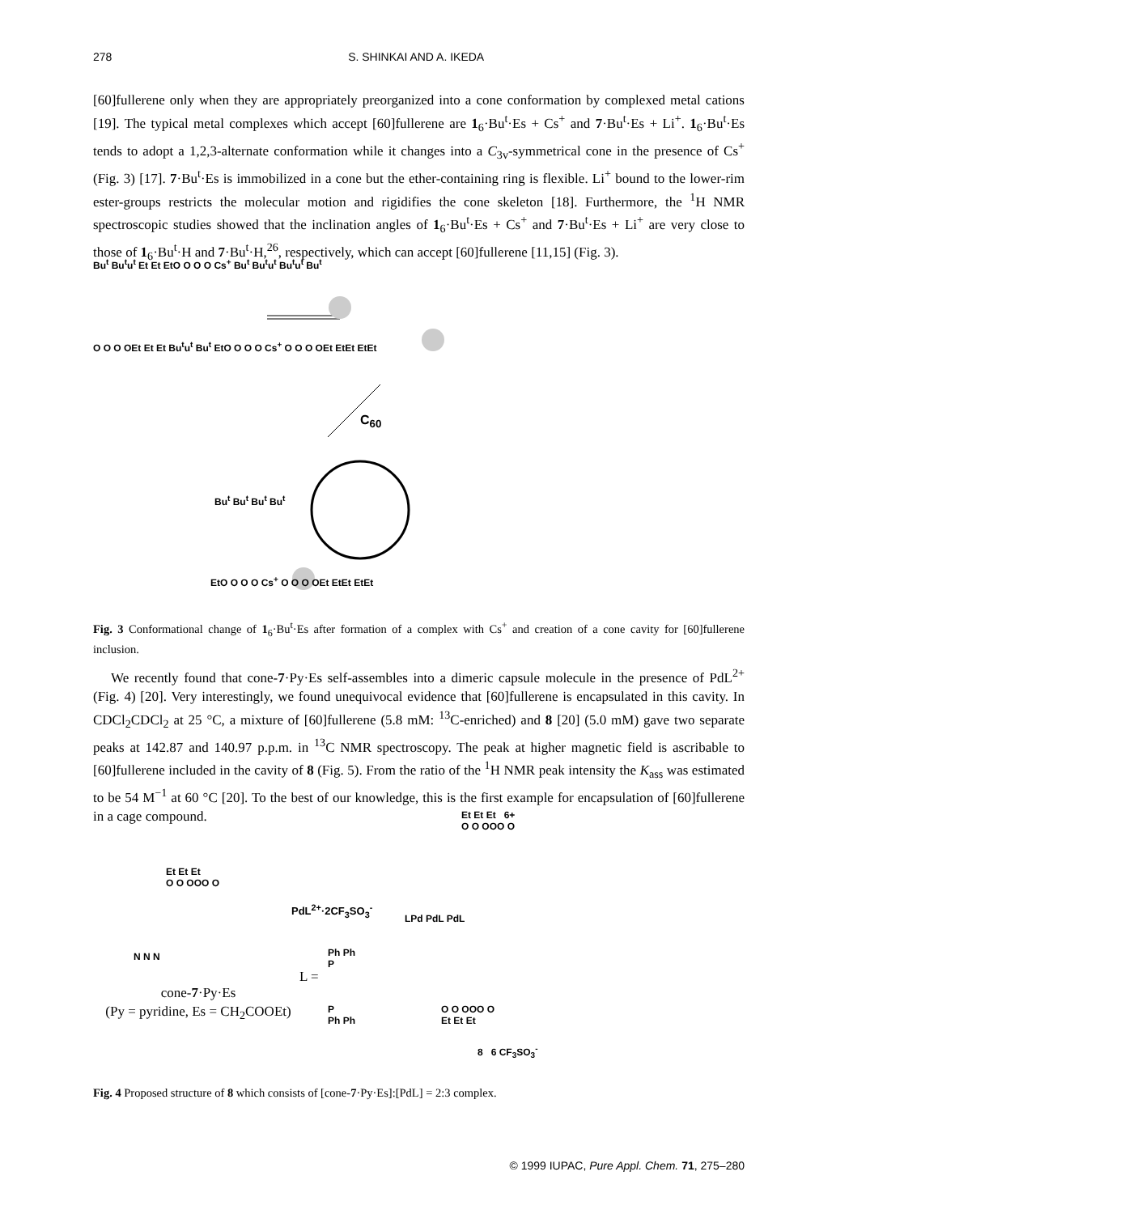278 S. SHINKAI AND A. IKEDA
[60]fullerene only when they are appropriately preorganized into a cone conformation by complexed metal cations [19]. The typical metal complexes which accept [60]fullerene are 1<sub>6</sub>·Bu<sup>t</sup>·Es + Cs<sup>+</sup> and 7·Bu<sup>t</sup>·Es + Li<sup>+</sup>. 1<sub>6</sub>·Bu<sup>t</sup>·Es tends to adopt a 1,2,3-alternate conformation while it changes into a C<sub>3v</sub>-symmetrical cone in the presence of Cs<sup>+</sup> (Fig. 3) [17]. 7·Bu<sup>t</sup>·Es is immobilized in a cone but the ether-containing ring is flexible. Li<sup>+</sup> bound to the lower-rim ester-groups restricts the molecular motion and rigidifies the cone skeleton [18]. Furthermore, the <sup>1</sup>H NMR spectroscopic studies showed that the inclination angles of 1<sub>6</sub>·Bu<sup>t</sup>·Es + Cs<sup>+</sup> and 7·Bu<sup>t</sup>·Es + Li<sup>+</sup> are very close to those of 1<sub>6</sub>·Bu<sup>t</sup>·H and 7·Bu<sup>t</sup>·H,<sup>26</sup>, respectively, which can accept [60]fullerene [11,15] (Fig. 3).
Bu<sup>t</sup> Bu<sup>t</sup>u<sup>t</sup> Et Et EtO O O O Cs<sup>+</sup> Bu<sup>t</sup> Bu<sup>t</sup>u<sup>t</sup> Bu<sup>t</sup>u<sup>t</sup> Bu<sup>t</sup>
O O O OEt Et Et Bu<sup>t</sup>u<sup>t</sup> Bu<sup>t</sup> EtO O O O Cs<sup>+</sup> O O O OEt EtEt EtEt
C<sub>60</sub>
Bu<sup>t</sup> Bu<sup>t</sup> Bu<sup>t</sup> Bu<sup>t</sup>
EtO O O O Cs<sup>+</sup> O O O OEt EtEt EtEt
Fig. 3 Conformational change of 1<sub>6</sub>·Bu<sup>t</sup>·Es after formation of a complex with Cs<sup>+</sup> and creation of a cone cavity for [60]fullerene inclusion.
We recently found that cone-7·Py·Es self-assembles into a dimeric capsule molecule in the presence of PdL<sup>2+</sup> (Fig. 4) [20]. Very interestingly, we found unequivocal evidence that [60]fullerene is encapsulated in this cavity. In CDCl<sub>2</sub>CDCl<sub>2</sub> at 25 °C, a mixture of [60]fullerene (5.8 mM: <sup>13</sup>C-enriched) and 8 [20] (5.0 mM) gave two separate peaks at 142.87 and 140.97 p.p.m. in <sup>13</sup>C NMR spectroscopy. The peak at higher magnetic field is ascribable to [60]fullerene included in the cavity of 8 (Fig. 5). From the ratio of the <sup>1</sup>H NMR peak intensity the K<sub>ass</sub> was estimated to be 54 M<sup>−1</sup> at 60 °C [20]. To the best of our knowledge, this is the first example for encapsulation of [60]fullerene in a cage compound.
Et Et Et 6+
O O OOO O
Et Et Et
O O OOO O
PdL<sup>2+</sup>·2CF<sub>3</sub>SO<sub>3</sub><sup>-</sup>
LPd PdL PdL
N N N
Ph Ph
P
L =
cone-7·Py·Es
(Py = pyridine, Es = CH<sub>2</sub>COOEt)
P
Ph Ph
O O OOO O
Et Et Et
8 6 CF<sub>3</sub>SO<sub>3</sub><sup>-</sup>
Fig. 4 Proposed structure of 8 which consists of [cone-7·Py·Es]:[PdL] = 2:3 complex.
© 1999 IUPAC, Pure Appl. Chem. 71, 275–280